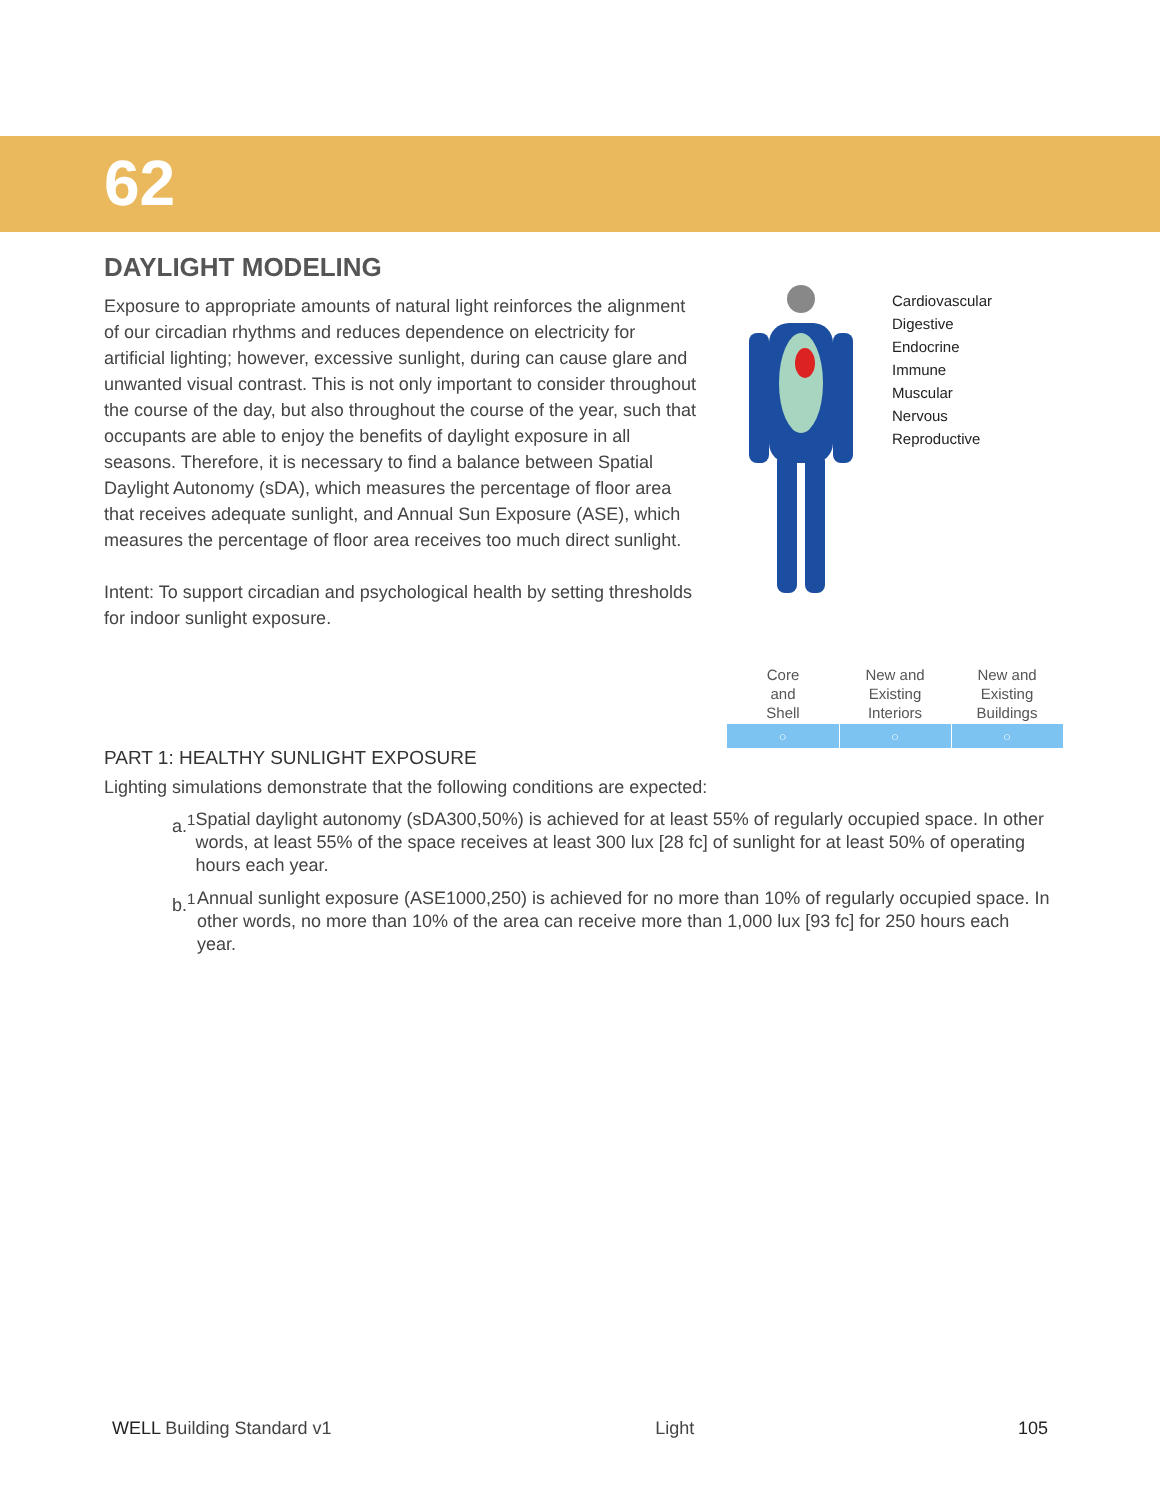62
DAYLIGHT MODELING
Exposure to appropriate amounts of natural light reinforces the alignment of our circadian rhythms and reduces dependence on electricity for artificial lighting; however, excessive sunlight, during can cause glare and unwanted visual contrast. This is not only important to consider throughout the course of the day, but also throughout the course of the year, such that occupants are able to enjoy the benefits of daylight exposure in all seasons. Therefore, it is necessary to find a balance between Spatial Daylight Autonomy (sDA), which measures the percentage of floor area that receives adequate sunlight, and Annual Sun Exposure (ASE), which measures the percentage of floor area receives too much direct sunlight.
Intent: To support circadian and psychological health by setting thresholds for indoor sunlight exposure.
Cardiovascular
Digestive
Endocrine
Immune
Muscular
Nervous
Reproductive
| Core and Shell | New and Existing Interiors | New and Existing Buildings |
| --- | --- | --- |
| ○ | ○ | ○ |
PART 1: HEALTHY SUNLIGHT EXPOSURE
Lighting simulations demonstrate that the following conditions are expected:
a.<sup>1</sup> Spatial daylight autonomy (sDA300,50%) is achieved for at least 55% of regularly occupied space. In other words, at least 55% of the space receives at least 300 lux [28 fc] of sunlight for at least 50% of operating hours each year.
b.<sup>1</sup> Annual sunlight exposure (ASE1000,250) is achieved for no more than 10% of regularly occupied space. In other words, no more than 10% of the area can receive more than 1,000 lux [93 fc] for 250 hours each year.
WELL Building Standard v1 Light 105